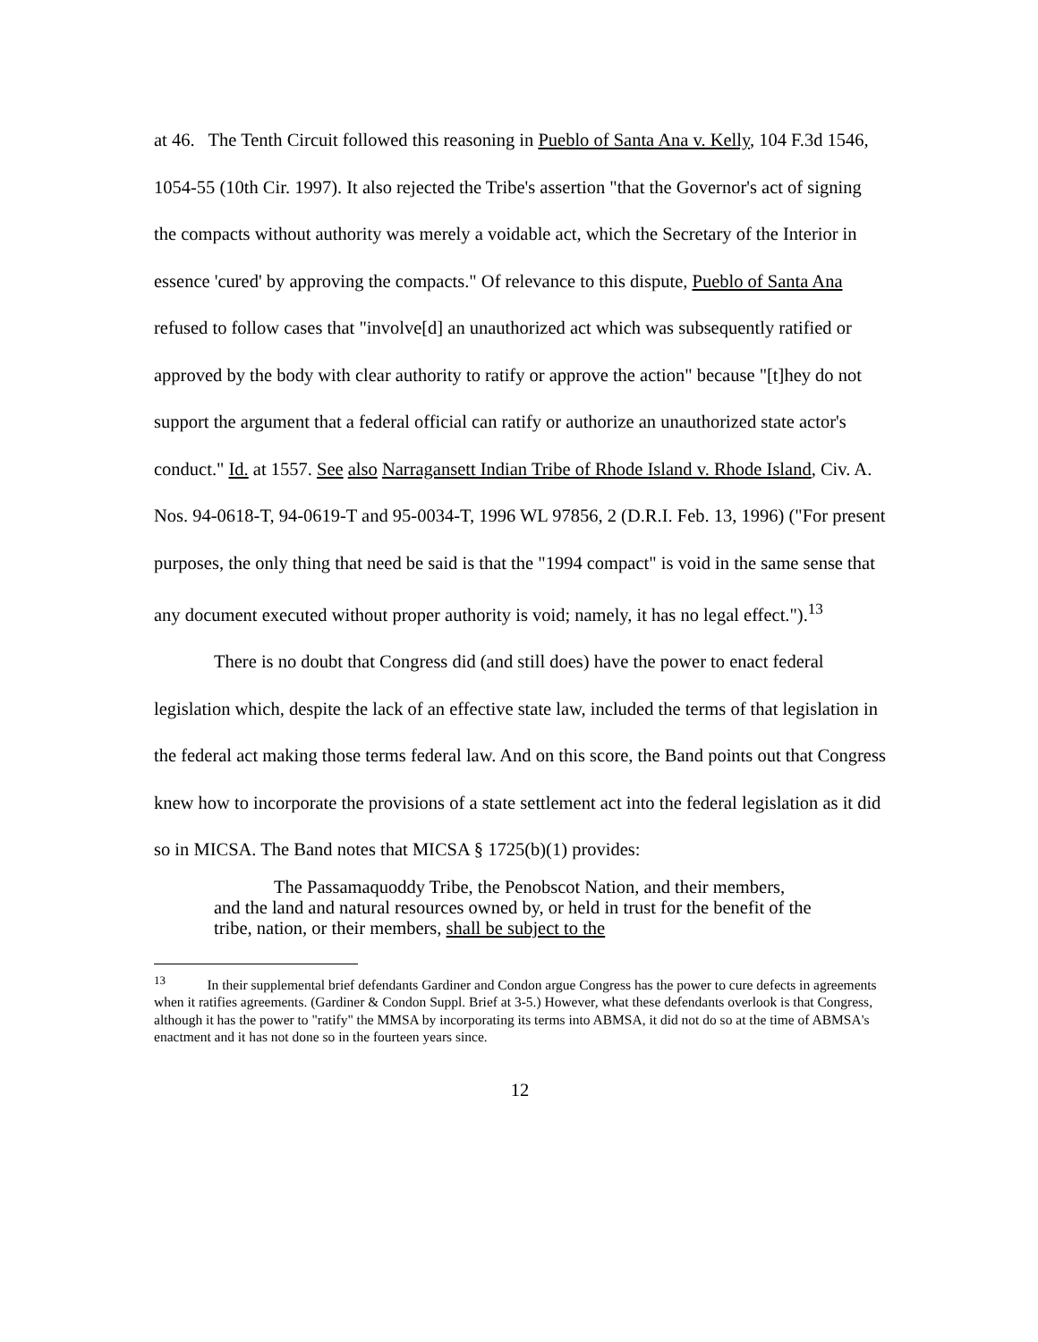at 46. The Tenth Circuit followed this reasoning in Pueblo of Santa Ana v. Kelly, 104 F.3d 1546, 1054-55 (10th Cir. 1997). It also rejected the Tribe's assertion "that the Governor's act of signing the compacts without authority was merely a voidable act, which the Secretary of the Interior in essence 'cured' by approving the compacts." Of relevance to this dispute, Pueblo of Santa Ana refused to follow cases that "involve[d] an unauthorized act which was subsequently ratified or approved by the body with clear authority to ratify or approve the action" because "[t]hey do not support the argument that a federal official can ratify or authorize an unauthorized state actor's conduct." Id. at 1557. See also Narragansett Indian Tribe of Rhode Island v. Rhode Island, Civ. A. Nos. 94-0618-T, 94-0619-T and 95-0034-T, 1996 WL 97856, 2 (D.R.I. Feb. 13, 1996) ("For present purposes, the only thing that need be said is that the "1994 compact" is void in the same sense that any document executed without proper authority is void; namely, it has no legal effect.").<sup>13</sup>
There is no doubt that Congress did (and still does) have the power to enact federal legislation which, despite the lack of an effective state law, included the terms of that legislation in the federal act making those terms federal law. And on this score, the Band points out that Congress knew how to incorporate the provisions of a state settlement act into the federal legislation as it did so in MICSA. The Band notes that MICSA § 1725(b)(1) provides:
The Passamaquoddy Tribe, the Penobscot Nation, and their members, and the land and natural resources owned by, or held in trust for the benefit of the tribe, nation, or their members, shall be subject to the
<sup>13</sup> In their supplemental brief defendants Gardiner and Condon argue Congress has the power to cure defects in agreements when it ratifies agreements. (Gardiner & Condon Suppl. Brief at 3-5.) However, what these defendants overlook is that Congress, although it has the power to "ratify" the MMSA by incorporating its terms into ABMSA, it did not do so at the time of ABMSA's enactment and it has not done so in the fourteen years since.
12